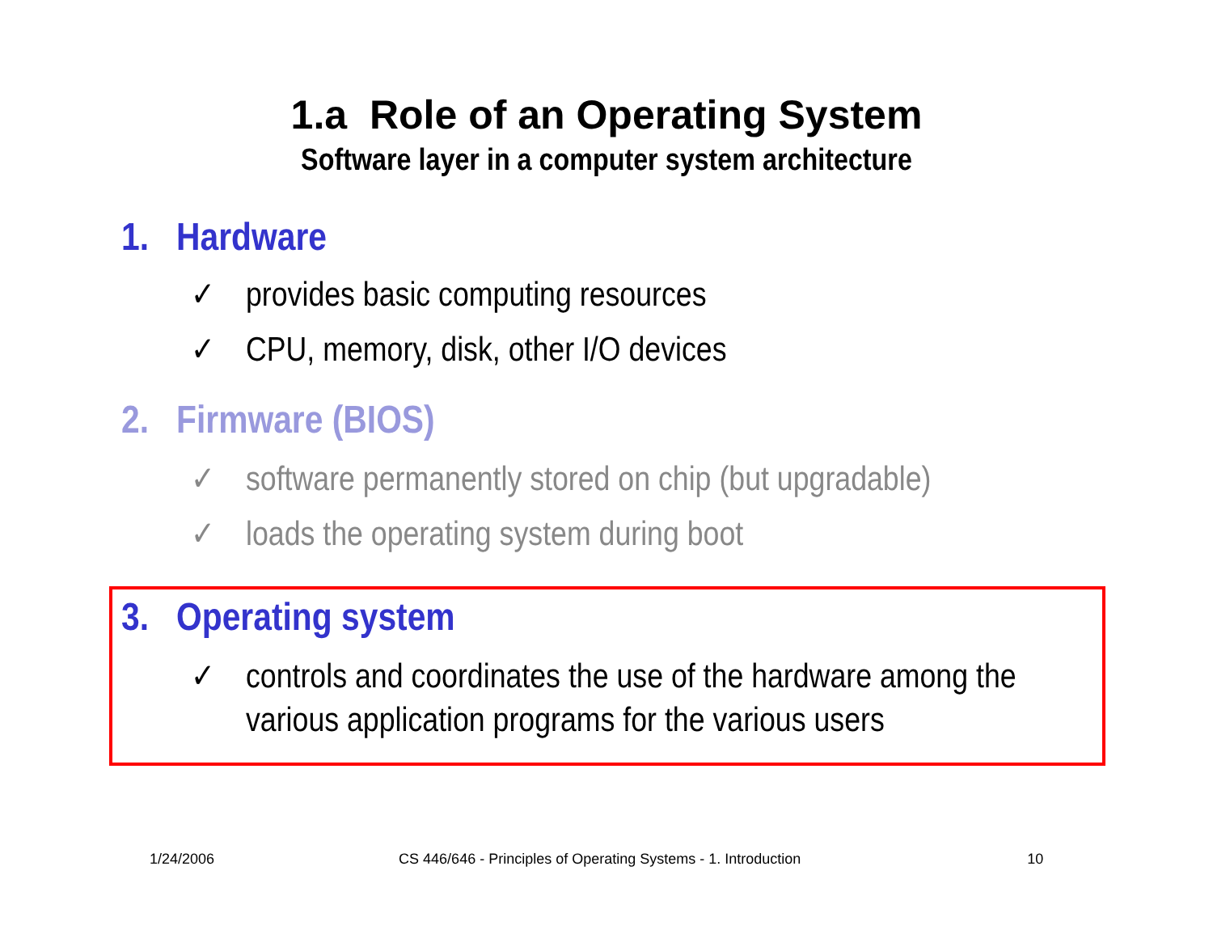1.a Role of an Operating System
Software layer in a computer system architecture
1. Hardware
✓ provides basic computing resources
✓ CPU, memory, disk, other I/O devices
2. Firmware (BIOS)
✓ software permanently stored on chip (but upgradable)
✓ loads the operating system during boot
3. Operating system
✓ controls and coordinates the use of the hardware among the
various application programs for the various users
1/24/2006 CS 446/646 - Principles of Operating Systems - 1. Introduction 10